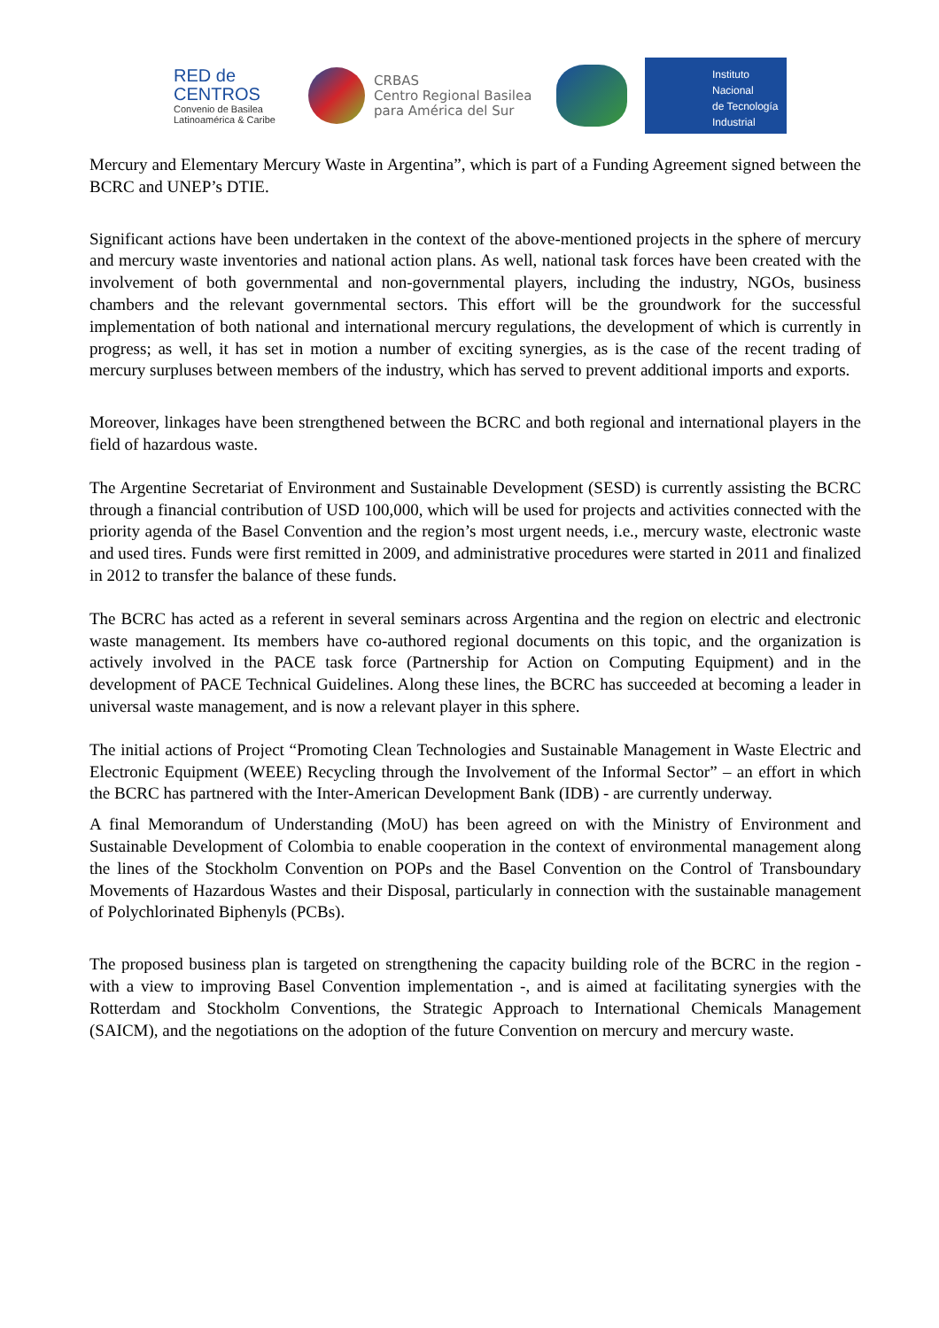RED de
CENTROS
Convenio de Basilea
Latinoamérica & Caribe
CRBAS
Centro Regional Basilea
para América del Sur
Instituto
Nacional
de Tecnología
Industrial
Mercury and Elementary Mercury Waste in Argentina”, which is part of a Funding Agreement signed between the BCRC and UNEP’s DTIE.
Significant actions have been undertaken in the context of the above-mentioned projects in the sphere of mercury and mercury waste inventories and national action plans. As well, national task forces have been created with the involvement of both governmental and non-governmental players, including the industry, NGOs, business chambers and the relevant governmental sectors. This effort will be the groundwork for the successful implementation of both national and international mercury regulations, the development of which is currently in progress; as well, it has set in motion a number of exciting synergies, as is the case of the recent trading of mercury surpluses between members of the industry, which has served to prevent additional imports and exports.
Moreover, linkages have been strengthened between the BCRC and both regional and international players in the field of hazardous waste.
The Argentine Secretariat of Environment and Sustainable Development (SESD) is currently assisting the BCRC through a financial contribution of USD 100,000, which will be used for projects and activities connected with the priority agenda of the Basel Convention and the region’s most urgent needs, i.e., mercury waste, electronic waste and used tires. Funds were first remitted in 2009, and administrative procedures were started in 2011 and finalized in 2012 to transfer the balance of these funds.
The BCRC has acted as a referent in several seminars across Argentina and the region on electric and electronic waste management. Its members have co-authored regional documents on this topic, and the organization is actively involved in the PACE task force (Partnership for Action on Computing Equipment) and in the development of PACE Technical Guidelines. Along these lines, the BCRC has succeeded at becoming a leader in universal waste management, and is now a relevant player in this sphere.
The initial actions of Project “Promoting Clean Technologies and Sustainable Management in Waste Electric and Electronic Equipment (WEEE) Recycling through the Involvement of the Informal Sector” – an effort in which the BCRC has partnered with the Inter-American Development Bank (IDB) - are currently underway.
A final Memorandum of Understanding (MoU) has been agreed on with the Ministry of Environment and Sustainable Development of Colombia to enable cooperation in the context of environmental management along the lines of the Stockholm Convention on POPs and the Basel Convention on the Control of Transboundary Movements of Hazardous Wastes and their Disposal, particularly in connection with the sustainable management of Polychlorinated Biphenyls (PCBs).
The proposed business plan is targeted on strengthening the capacity building role of the BCRC in the region - with a view to improving Basel Convention implementation -, and is aimed at facilitating synergies with the Rotterdam and Stockholm Conventions, the Strategic Approach to International Chemicals Management (SAICM), and the negotiations on the adoption of the future Convention on mercury and mercury waste.